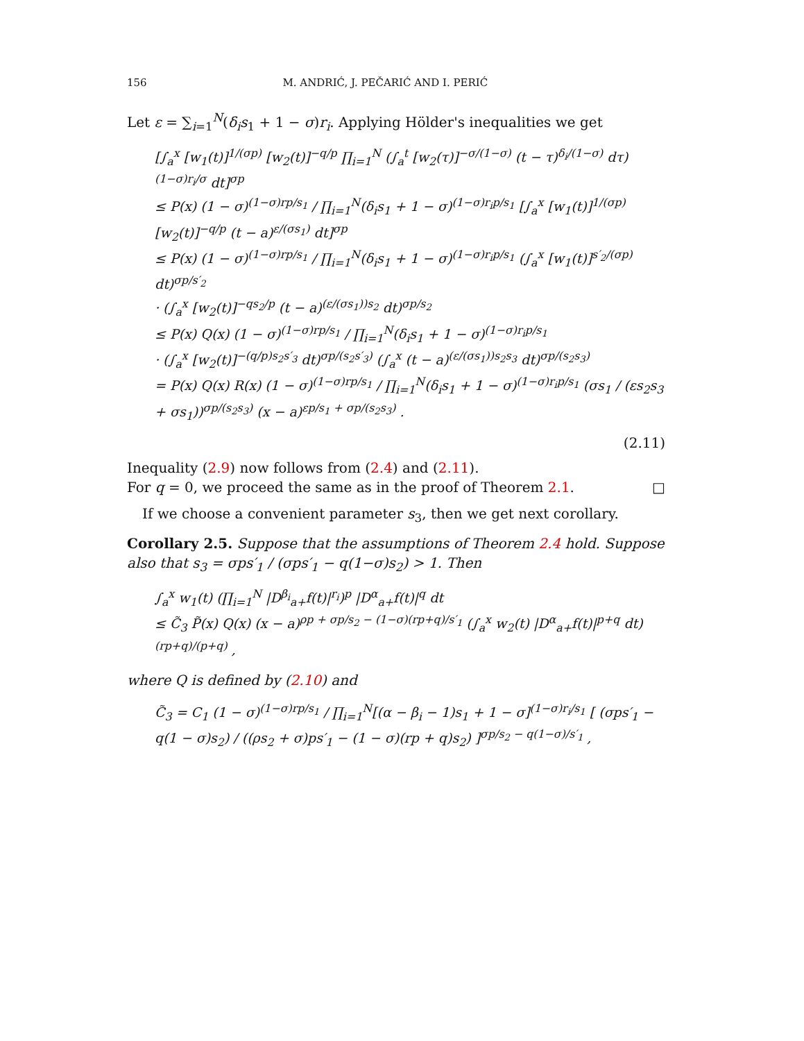156 M. ANDRIĆ, J. PEČARIĆ AND I. PERIĆ
Let ε = ∑<sub>i=1</sub><sup>N</sup>(δ<sub>i</sub>s<sub>1</sub> + 1 − σ)r<sub>i</sub>. Applying Hölder's inequalities we get
[∫<sub>a</sub><sup>x</sup> [w<sub>1</sub>(t)]<sup>1/(σp)</sup> [w<sub>2</sub>(t)]<sup>−q/p</sup> ∏<sub>i=1</sub><sup>N</sup> (∫<sub>a</sub><sup>t</sup> [w<sub>2</sub>(τ)]<sup>−σ/(1−σ)</sup> (t − τ)<sup>δ<sub>i</sub>/(1−σ)</sup> dτ)<sup>(1−σ)r<sub>i</sub>/σ</sup> dt]<sup>σp</sup>
≤ P(x) (1 − σ)<sup>(1−σ)rp/s<sub>1</sub></sup> / ∏<sub>i=1</sub><sup>N</sup>(δ<sub>i</sub>s<sub>1</sub> + 1 − σ)<sup>(1−σ)r<sub>i</sub>p/s<sub>1</sub></sup> [∫<sub>a</sub><sup>x</sup> [w<sub>1</sub>(t)]<sup>1/(σp)</sup> [w<sub>2</sub>(t)]<sup>−q/p</sup> (t − a)<sup>ε/(σs<sub>1</sub>)</sup> dt]<sup>σp</sup>
≤ P(x) (1 − σ)<sup>(1−σ)rp/s<sub>1</sub></sup> / ∏<sub>i=1</sub><sup>N</sup>(δ<sub>i</sub>s<sub>1</sub> + 1 − σ)<sup>(1−σ)r<sub>i</sub>p/s<sub>1</sub></sup> (∫<sub>a</sub><sup>x</sup> [w<sub>1</sub>(t)]<sup>s′<sub>2</sub>/(σp)</sup> dt)<sup>σp/s′<sub>2</sub></sup>
· (∫<sub>a</sub><sup>x</sup> [w<sub>2</sub>(t)]<sup>−qs<sub>2</sub>/p</sup> (t − a)<sup>(ε/(σs<sub>1</sub>))s<sub>2</sub></sup> dt)<sup>σp/s<sub>2</sub></sup>
≤ P(x) Q(x) (1 − σ)<sup>(1−σ)rp/s<sub>1</sub></sup> / ∏<sub>i=1</sub><sup>N</sup>(δ<sub>i</sub>s<sub>1</sub> + 1 − σ)<sup>(1−σ)r<sub>i</sub>p/s<sub>1</sub></sup>
· (∫<sub>a</sub><sup>x</sup> [w<sub>2</sub>(t)]<sup>−(q/p)s<sub>2</sub>s′<sub>3</sub></sup> dt)<sup>σp/(s<sub>2</sub>s′<sub>3</sub>)</sup> (∫<sub>a</sub><sup>x</sup> (t − a)<sup>(ε/(σs<sub>1</sub>))s<sub>2</sub>s<sub>3</sub></sup> dt)<sup>σp/(s<sub>2</sub>s<sub>3</sub>)</sup>
= P(x) Q(x) R(x) (1 − σ)<sup>(1−σ)rp/s<sub>1</sub></sup> / ∏<sub>i=1</sub><sup>N</sup>(δ<sub>i</sub>s<sub>1</sub> + 1 − σ)<sup>(1−σ)r<sub>i</sub>p/s<sub>1</sub></sup> (σs<sub>1</sub> / (εs<sub>2</sub>s<sub>3</sub> + σs<sub>1</sub>))<sup>σp/(s<sub>2</sub>s<sub>3</sub>)</sup> (x − a)<sup>εp/s<sub>1</sub> + σp/(s<sub>2</sub>s<sub>3</sub>)</sup> .
(2.11)
Inequality (2.9) now follows from (2.4) and (2.11).
For q = 0, we proceed the same as in the proof of Theorem 2.1. □
If we choose a convenient parameter s<sub>3</sub>, then we get next corollary.
Corollary 2.5. Suppose that the assumptions of Theorem 2.4 hold. Suppose also that s<sub>3</sub> = σps′<sub>1</sub> / (σps′<sub>1</sub> − q(1−σ)s<sub>2</sub>) > 1. Then
∫<sub>a</sub><sup>x</sup> w<sub>1</sub>(t) (∏<sub>i=1</sub><sup>N</sup> |D<sup>β<sub>i</sub></sup><sub>a+</sub>f(t)|<sup>r<sub>i</sub></sup>)<sup>p</sup> |D<sup>α</sup><sub>a+</sub>f(t)|<sup>q</sup> dt
≤ C̃<sub>3</sub> P̃(x) Q(x) (x − a)<sup>ρp + σp/s<sub>2</sub> − (1−σ)(rp+q)/s′<sub>1</sub></sup> (∫<sub>a</sub><sup>x</sup> w<sub>2</sub>(t) |D<sup>α</sup><sub>a+</sub>f(t)|<sup>p+q</sup> dt)<sup>(rp+q)/(p+q)</sup> ,
where Q is defined by (2.10) and
C̃<sub>3</sub> = C<sub>1</sub> (1 − σ)<sup>(1−σ)rp/s<sub>1</sub></sup> / ∏<sub>i=1</sub><sup>N</sup>[(α − β<sub>i</sub> − 1)s<sub>1</sub> + 1 − σ]<sup>(1−σ)r<sub>i</sub>/s<sub>1</sub></sup> [ (σps′<sub>1</sub> − q(1 − σ)s<sub>2</sub>) / ((ρs<sub>2</sub> + σ)ps′<sub>1</sub> − (1 − σ)(rp + q)s<sub>2</sub>) ]<sup>σp/s<sub>2</sub> − q(1−σ)/s′<sub>1</sub></sup> ,